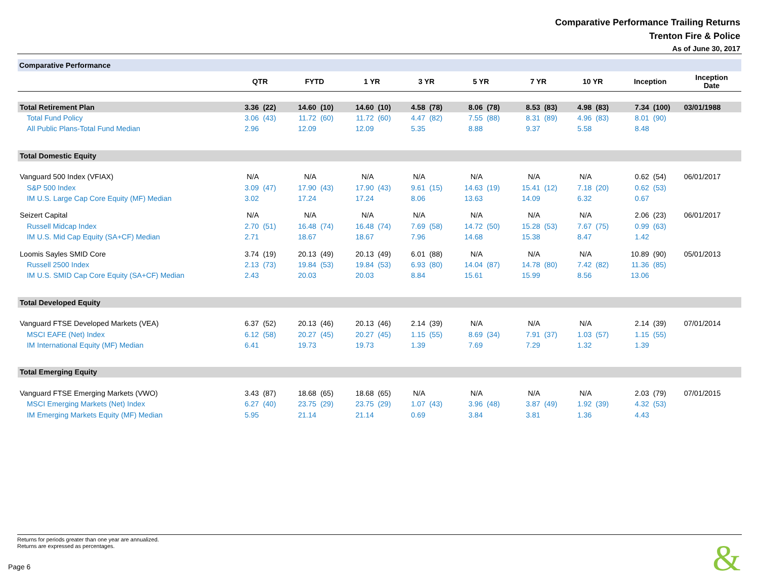Comparative Performance Trailing Returns
Trenton Fire & Police
As of June 30, 2017
Comparative Performance
| | QTR | | FYTD | | 1 YR | | 3 YR | | 5 YR | | 7 YR | | 10 YR | | Inception | | Inception Date |
| --- | --- | --- | --- | --- | --- | --- | --- | --- | --- | --- | --- | --- | --- | --- | --- | --- | --- |
| Total Retirement Plan | 3.36 | (22) | 14.60 | (10) | 14.60 | (10) | 4.58 | (78) | 8.06 | (78) | 8.53 | (83) | 4.98 | (83) | 7.34 | (100) | 03/01/1988 |
| Total Fund Policy | 3.06 | (43) | 11.72 | (60) | 11.72 | (60) | 4.47 | (82) | 7.55 | (88) | 8.31 | (89) | 4.96 | (83) | 8.01 | (90) | |
| All Public Plans-Total Fund Median | 2.96 | | 12.09 | | 12.09 | | 5.35 | | 8.88 | | 9.37 | | 5.58 | | 8.48 | | |
| Total Domestic Equity | | | | | | | | | | | | | | | | | |
| Vanguard 500 Index (VFIAX) | N/A | | N/A | | N/A | | N/A | | N/A | | N/A | | N/A | | 0.62 | (54) | 06/01/2017 |
| S&P 500 Index | 3.09 | (47) | 17.90 | (43) | 17.90 | (43) | 9.61 | (15) | 14.63 | (19) | 15.41 | (12) | 7.18 | (20) | 0.62 | (53) | |
| IM U.S. Large Cap Core Equity (MF) Median | 3.02 | | 17.24 | | 17.24 | | 8.06 | | 13.63 | | 14.09 | | 6.32 | | 0.67 | | |
| Seizert Capital | N/A | | N/A | | N/A | | N/A | | N/A | | N/A | | N/A | | 2.06 | (23) | 06/01/2017 |
| Russell Midcap Index | 2.70 | (51) | 16.48 | (74) | 16.48 | (74) | 7.69 | (58) | 14.72 | (50) | 15.28 | (53) | 7.67 | (75) | 0.99 | (63) | |
| IM U.S. Mid Cap Equity (SA+CF) Median | 2.71 | | 18.67 | | 18.67 | | 7.96 | | 14.68 | | 15.38 | | 8.47 | | 1.42 | | |
| Loomis Sayles SMID Core | 3.74 | (19) | 20.13 | (49) | 20.13 | (49) | 6.01 | (88) | N/A | | N/A | | N/A | | 10.89 | (90) | 05/01/2013 |
| Russell 2500 Index | 2.13 | (73) | 19.84 | (53) | 19.84 | (53) | 6.93 | (80) | 14.04 | (87) | 14.78 | (80) | 7.42 | (82) | 11.36 | (85) | |
| IM U.S. SMID Cap Core Equity (SA+CF) Median | 2.43 | | 20.03 | | 20.03 | | 8.84 | | 15.61 | | 15.99 | | 8.56 | | 13.06 | | |
| Total Developed Equity | | | | | | | | | | | | | | | | | |
| Vanguard FTSE Developed Markets (VEA) | 6.37 | (52) | 20.13 | (46) | 20.13 | (46) | 2.14 | (39) | N/A | | N/A | | N/A | | 2.14 | (39) | 07/01/2014 |
| MSCI EAFE (Net) Index | 6.12 | (58) | 20.27 | (45) | 20.27 | (45) | 1.15 | (55) | 8.69 | (34) | 7.91 | (37) | 1.03 | (57) | 1.15 | (55) | |
| IM International Equity (MF) Median | 6.41 | | 19.73 | | 19.73 | | 1.39 | | 7.69 | | 7.29 | | 1.32 | | 1.39 | | |
| Total Emerging Equity | | | | | | | | | | | | | | | | | |
| Vanguard FTSE Emerging Markets (VWO) | 3.43 | (87) | 18.68 | (65) | 18.68 | (65) | N/A | | N/A | | N/A | | N/A | | 2.03 | (79) | 07/01/2015 |
| MSCI Emerging Markets (Net) Index | 6.27 | (40) | 23.75 | (29) | 23.75 | (29) | 1.07 | (43) | 3.96 | (48) | 3.87 | (49) | 1.92 | (39) | 4.32 | (53) | |
| IM Emerging Markets Equity (MF) Median | 5.95 | | 21.14 | | 21.14 | | 0.69 | | 3.84 | | 3.81 | | 1.36 | | 4.43 | | |
Returns for periods greater than one year are annualized.
Returns are expressed as percentages.
Page 6 &